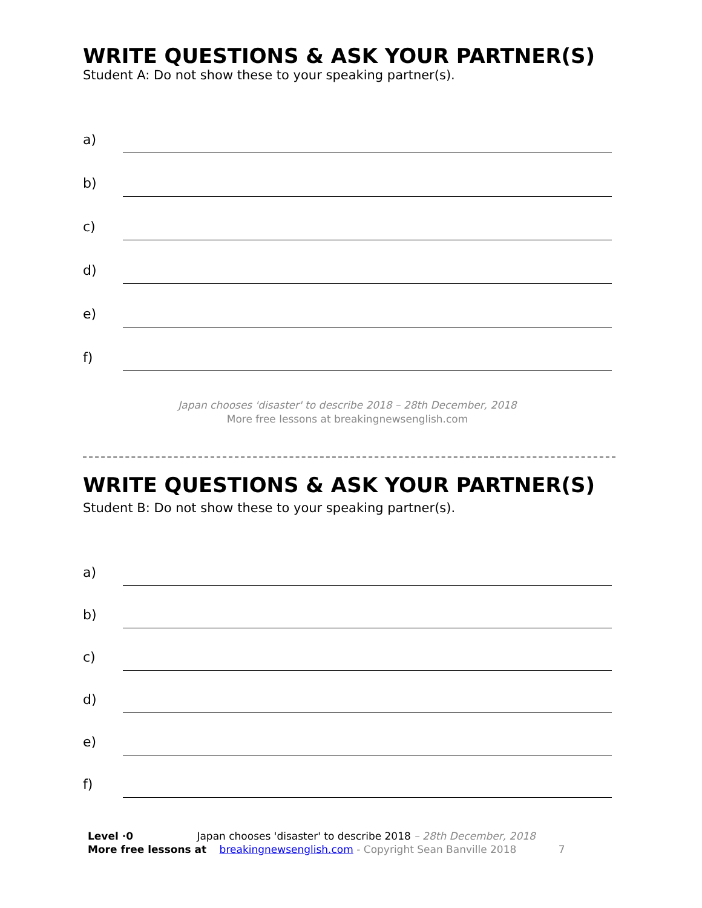WRITE QUESTIONS & ASK YOUR PARTNER(S)
Student A: Do not show these to your speaking partner(s).
a)
b)
c)
d)
e)
f)
Japan chooses 'disaster' to describe 2018 – 28th December, 2018
More free lessons at breakingnewsenglish.com
WRITE QUESTIONS & ASK YOUR PARTNER(S)
Student B: Do not show these to your speaking partner(s).
a)
b)
c)
d)
e)
f)
Level ·0 Japan chooses 'disaster' to describe 2018 – 28th December, 2018
More free lessons at breakingnewsenglish.com - Copyright Sean Banville 2018 7